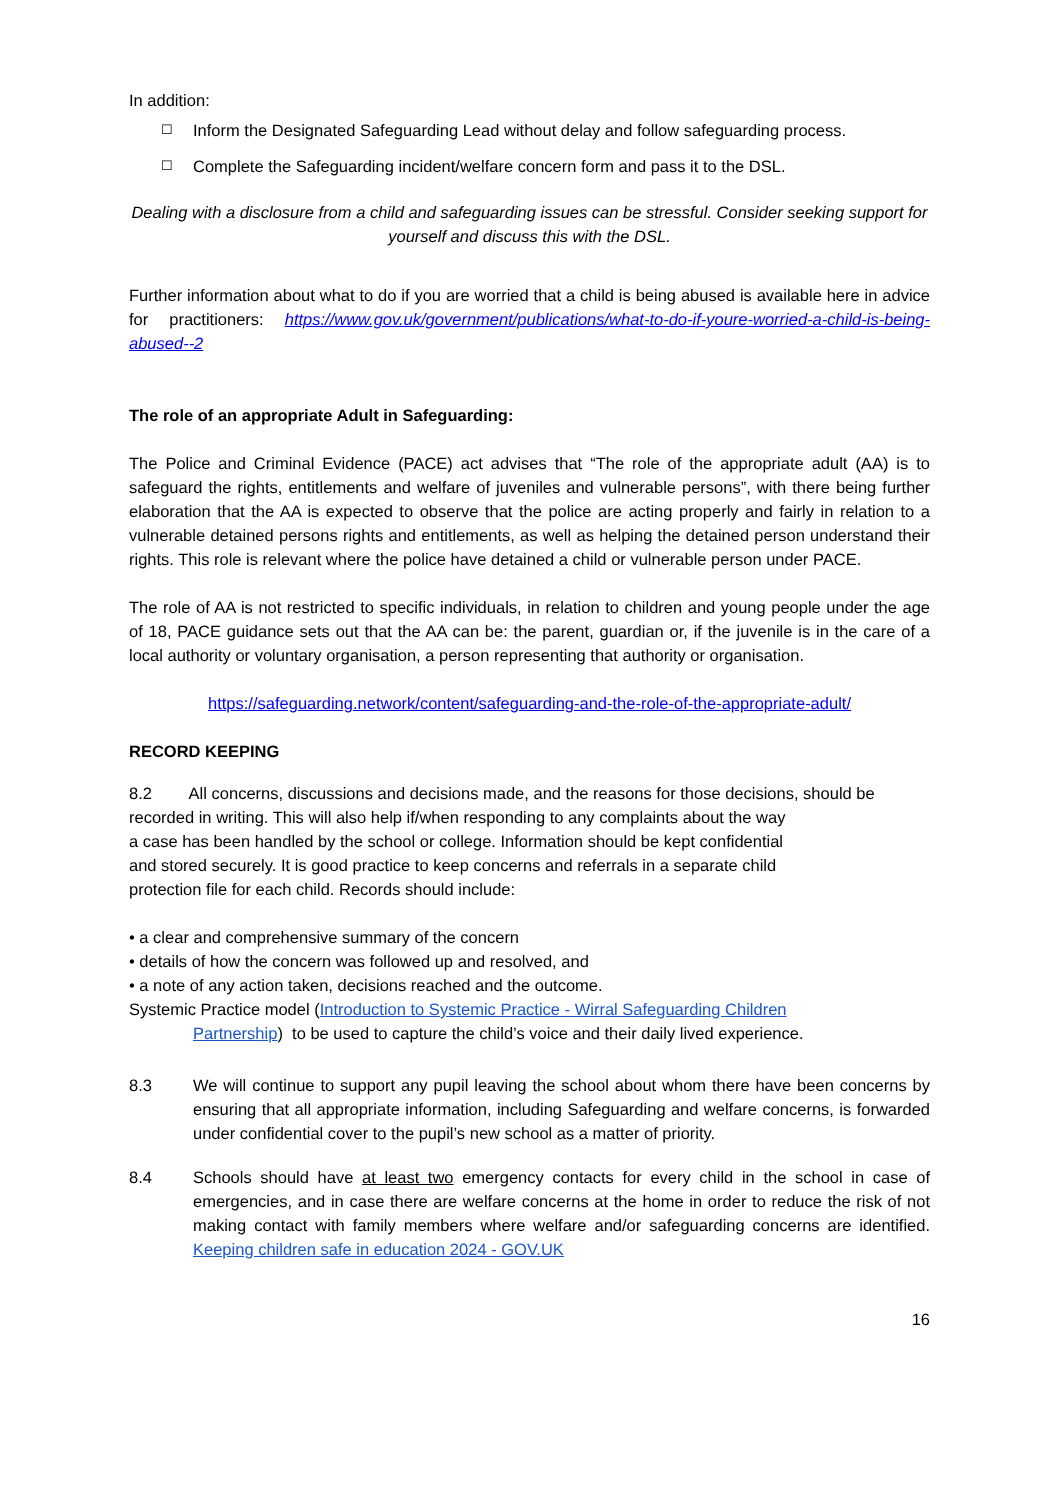In addition:
☐ Inform the Designated Safeguarding Lead without delay and follow safeguarding process.
☐ Complete the Safeguarding incident/welfare concern form and pass it to the DSL.
Dealing with a disclosure from a child and safeguarding issues can be stressful. Consider seeking support for yourself and discuss this with the DSL.
Further information about what to do if you are worried that a child is being abused is available here in advice for practitioners: https://www.gov.uk/government/publications/what-to-do-if-youre-worried-a-child-is-being-abused--2
The role of an appropriate Adult in Safeguarding:
The Police and Criminal Evidence (PACE) act advises that “The role of the appropriate adult (AA) is to safeguard the rights, entitlements and welfare of juveniles and vulnerable persons”, with there being further elaboration that the AA is expected to observe that the police are acting properly and fairly in relation to a vulnerable detained persons rights and entitlements, as well as helping the detained person understand their rights. This role is relevant where the police have detained a child or vulnerable person under PACE.
The role of AA is not restricted to specific individuals, in relation to children and young people under the age of 18, PACE guidance sets out that the AA can be: the parent, guardian or, if the juvenile is in the care of a local authority or voluntary organisation, a person representing that authority or organisation.
https://safeguarding.network/content/safeguarding-and-the-role-of-the-appropriate-adult/
RECORD KEEPING
8.2 All concerns, discussions and decisions made, and the reasons for those decisions, should be
recorded in writing. This will also help if/when responding to any complaints about the way
a case has been handled by the school or college. Information should be kept confidential
and stored securely. It is good practice to keep concerns and referrals in a separate child
protection file for each child. Records should include:
• a clear and comprehensive summary of the concern
• details of how the concern was followed up and resolved, and
• a note of any action taken, decisions reached and the outcome.
Systemic Practice model (Introduction to Systemic Practice - Wirral Safeguarding Children
Partnership) to be used to capture the child’s voice and their daily lived experience.
8.3 We will continue to support any pupil leaving the school about whom there have been concerns by ensuring that all appropriate information, including Safeguarding and welfare concerns, is forwarded under confidential cover to the pupil’s new school as a matter of priority.
8.4 Schools should have at least two emergency contacts for every child in the school in case of emergencies, and in case there are welfare concerns at the home in order to reduce the risk of not making contact with family members where welfare and/or safeguarding concerns are identified. Keeping children safe in education 2024 - GOV.UK
16